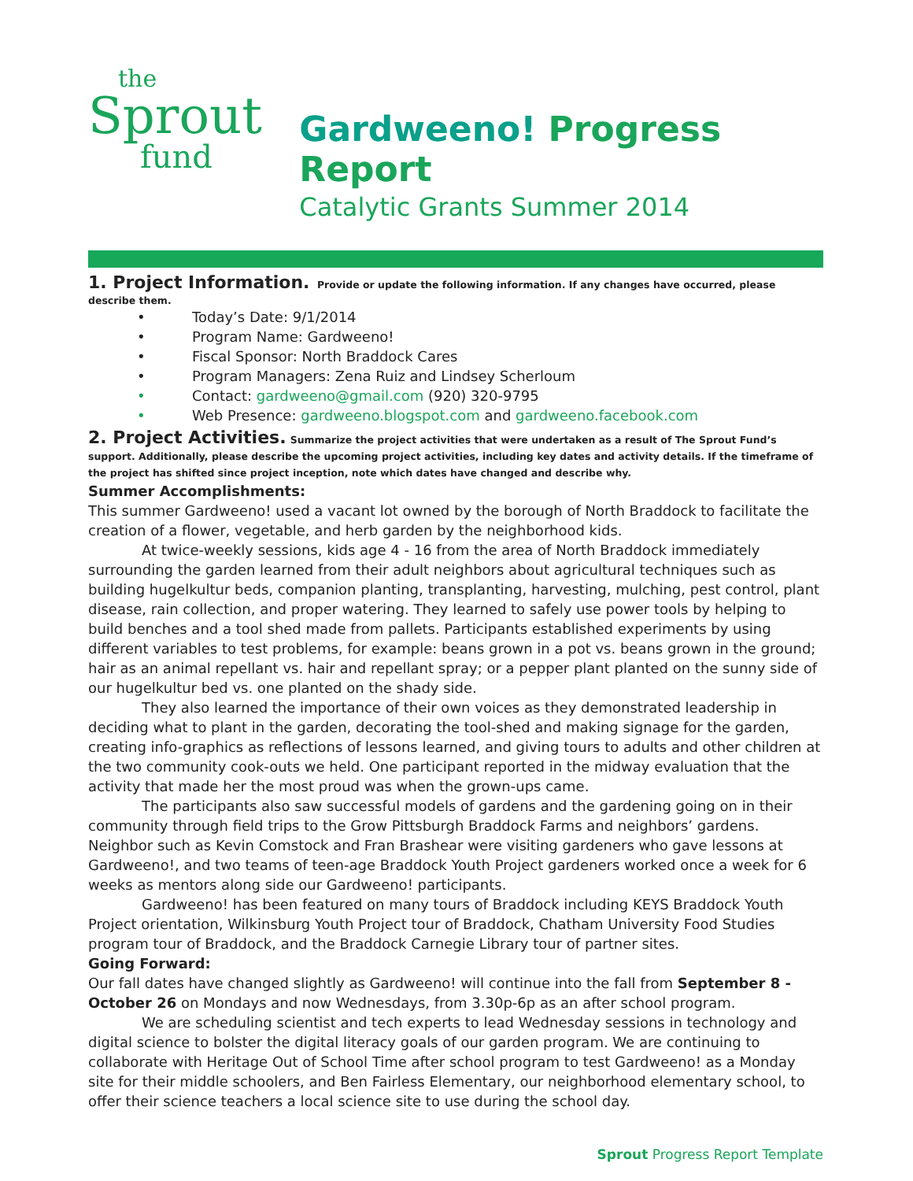the
Sprout
fund
Gardweeno! Progress Report
Catalytic Grants Summer 2014
1. Project Information.
Provide or update the following information. If any changes have occurred, please describe them.
• Today’s Date: 9/1/2014
• Program Name: Gardweeno!
• Fiscal Sponsor: North Braddock Cares
• Program Managers: Zena Ruiz and Lindsey Scherloum
• Contact: gardweeno@gmail.com (920) 320-9795
• Web Presence: gardweeno.blogspot.com and gardweeno.facebook.com
2. Project Activities.
Summarize the project activities that were undertaken as a result of The Sprout Fund’s support. Additionally, please describe the upcoming project activities, including key dates and activity details. If the timeframe of the project has shifted since project inception, note which dates have changed and describe why.
Summer Accomplishments:
This summer Gardweeno! used a vacant lot owned by the borough of North Braddock to facilitate the creation of a flower, vegetable, and herb garden by the neighborhood kids.
At twice-weekly sessions, kids age 4 - 16 from the area of North Braddock immediately surrounding the garden learned from their adult neighbors about agricultural techniques such as building hugelkultur beds, companion planting, transplanting, harvesting, mulching, pest control, plant disease, rain collection, and proper watering. They learned to safely use power tools by helping to build benches and a tool shed made from pallets. Participants established experiments by using different variables to test problems, for example: beans grown in a pot vs. beans grown in the ground; hair as an animal repellant vs. hair and repellant spray; or a pepper plant planted on the sunny side of our hugelkultur bed vs. one planted on the shady side.
They also learned the importance of their own voices as they demonstrated leadership in deciding what to plant in the garden, decorating the tool-shed and making signage for the garden, creating info-graphics as reflections of lessons learned, and giving tours to adults and other children at the two community cook-outs we held. One participant reported in the midway evaluation that the activity that made her the most proud was when the grown-ups came.
The participants also saw successful models of gardens and the gardening going on in their community through field trips to the Grow Pittsburgh Braddock Farms and neighbors’ gardens. Neighbor such as Kevin Comstock and Fran Brashear were visiting gardeners who gave lessons at Gardweeno!, and two teams of teen-age Braddock Youth Project gardeners worked once a week for 6 weeks as mentors along side our Gardweeno! participants.
Gardweeno! has been featured on many tours of Braddock including KEYS Braddock Youth Project orientation, Wilkinsburg Youth Project tour of Braddock, Chatham University Food Studies program tour of Braddock, and the Braddock Carnegie Library tour of partner sites.
Going Forward:
Our fall dates have changed slightly as Gardweeno! will continue into the fall from September 8 - October 26 on Mondays and now Wednesdays, from 3.30p-6p as an after school program.
We are scheduling scientist and tech experts to lead Wednesday sessions in technology and digital science to bolster the digital literacy goals of our garden program. We are continuing to collaborate with Heritage Out of School Time after school program to test Gardweeno! as a Monday site for their middle schoolers, and Ben Fairless Elementary, our neighborhood elementary school, to offer their science teachers a local science site to use during the school day.
Sprout Progress Report Template